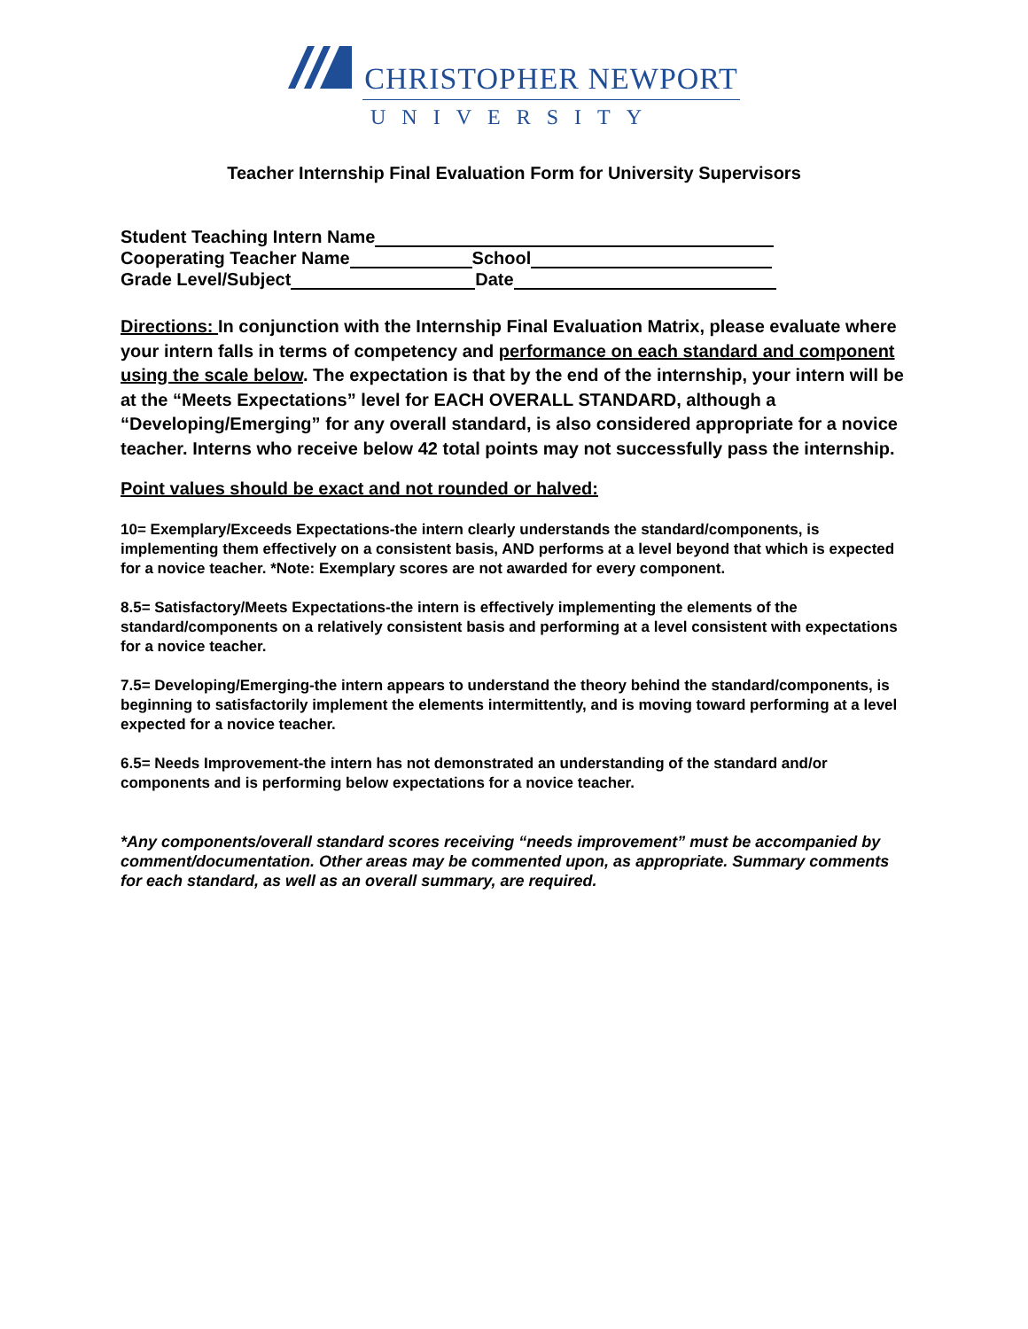CHRISTOPHER NEWPORT
UNIVERSITY
Teacher Internship Final Evaluation Form for University Supervisors
Student Teaching Intern Name
Cooperating Teacher Name School
Grade Level/Subject Date
Directions: In conjunction with the Internship Final Evaluation Matrix, please evaluate where your intern falls in terms of competency and performance on each standard and component using the scale below. The expectation is that by the end of the internship, your intern will be at the “Meets Expectations” level for EACH OVERALL STANDARD, although a “Developing/Emerging” for any overall standard, is also considered appropriate for a novice teacher. Interns who receive below 42 total points may not successfully pass the internship.
Point values should be exact and not rounded or halved:
10= Exemplary/Exceeds Expectations-the intern clearly understands the standard/components, is implementing them effectively on a consistent basis, AND performs at a level beyond that which is expected for a novice teacher. *Note: Exemplary scores are not awarded for every component.
8.5= Satisfactory/Meets Expectations-the intern is effectively implementing the elements of the standard/components on a relatively consistent basis and performing at a level consistent with expectations for a novice teacher.
7.5= Developing/Emerging-the intern appears to understand the theory behind the standard/components, is beginning to satisfactorily implement the elements intermittently, and is moving toward performing at a level expected for a novice teacher.
6.5= Needs Improvement-the intern has not demonstrated an understanding of the standard and/or components and is performing below expectations for a novice teacher.
*Any components/overall standard scores receiving “needs improvement” must be accompanied by comment/documentation. Other areas may be commented upon, as appropriate. Summary comments for each standard, as well as an overall summary, are required.